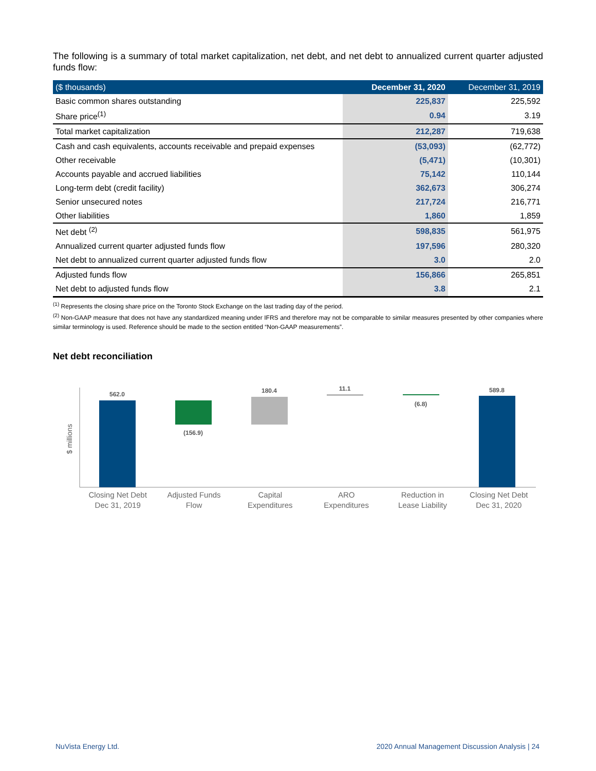The following is a summary of total market capitalization, net debt, and net debt to annualized current quarter adjusted funds flow:
| ($ thousands) | December 31, 2020 | December 31, 2019 |
| --- | --- | --- |
| Basic common shares outstanding | 225,837 | 225,592 |
| Share price<sup>(1)</sup> | 0.94 | 3.19 |
| Total market capitalization | 212,287 | 719,638 |
| Cash and cash equivalents, accounts receivable and prepaid expenses | (53,093) | (62,772) |
| Other receivable | (5,471) | (10,301) |
| Accounts payable and accrued liabilities | 75,142 | 110,144 |
| Long-term debt (credit facility) | 362,673 | 306,274 |
| Senior unsecured notes | 217,724 | 216,771 |
| Other liabilities | 1,860 | 1,859 |
| Net debt <sup>(2)</sup> | 598,835 | 561,975 |
| Annualized current quarter adjusted funds flow | 197,596 | 280,320 |
| Net debt to annualized current quarter adjusted funds flow | 3.0 | 2.0 |
| Adjusted funds flow | 156,866 | 265,851 |
| Net debt to adjusted funds flow | 3.8 | 2.1 |
<sup>(1)</sup> Represents the closing share price on the Toronto Stock Exchange on the last trading day of the period.
<sup>(2)</sup> Non-GAAP measure that does not have any standardized meaning under IFRS and therefore may not be comparable to similar measures presented by other companies where similar terminology is used. Reference should be made to the section entitled “Non-GAAP measurements”.
Net debt reconciliation
$ millions
562.0
(156.9)
180.4
11.1
(6.8)
589.8
Closing Net Debt
Dec 31, 2019
Adjusted Funds
Flow
Capital
Expenditures
ARO
Expenditures
Reduction in
Lease Liability
Closing Net Debt
Dec 31, 2020
NuVista Energy Ltd. 2020 Annual Management Discussion Analysis | 24